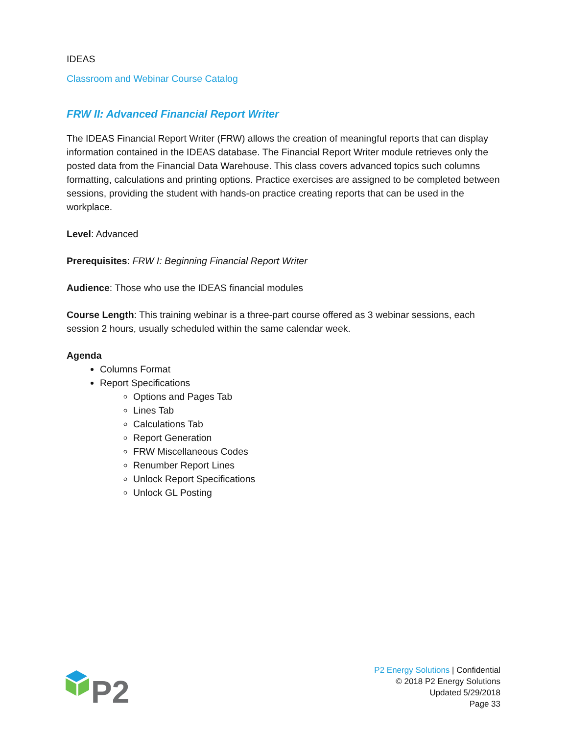IDEAS
Classroom and Webinar Course Catalog
FRW II: Advanced Financial Report Writer
The IDEAS Financial Report Writer (FRW) allows the creation of meaningful reports that can display information contained in the IDEAS database. The Financial Report Writer module retrieves only the posted data from the Financial Data Warehouse. This class covers advanced topics such columns formatting, calculations and printing options. Practice exercises are assigned to be completed between sessions, providing the student with hands-on practice creating reports that can be used in the workplace.
Level: Advanced
Prerequisites: FRW I: Beginning Financial Report Writer
Audience: Those who use the IDEAS financial modules
Course Length: This training webinar is a three-part course offered as 3 webinar sessions, each session 2 hours, usually scheduled within the same calendar week.
Agenda
Columns Format
Report Specifications
Options and Pages Tab
Lines Tab
Calculations Tab
Report Generation
FRW Miscellaneous Codes
Renumber Report Lines
Unlock Report Specifications
Unlock GL Posting
P2
P2 Energy Solutions | Confidential
© 2018 P2 Energy Solutions
Updated 5/29/2018
Page 33